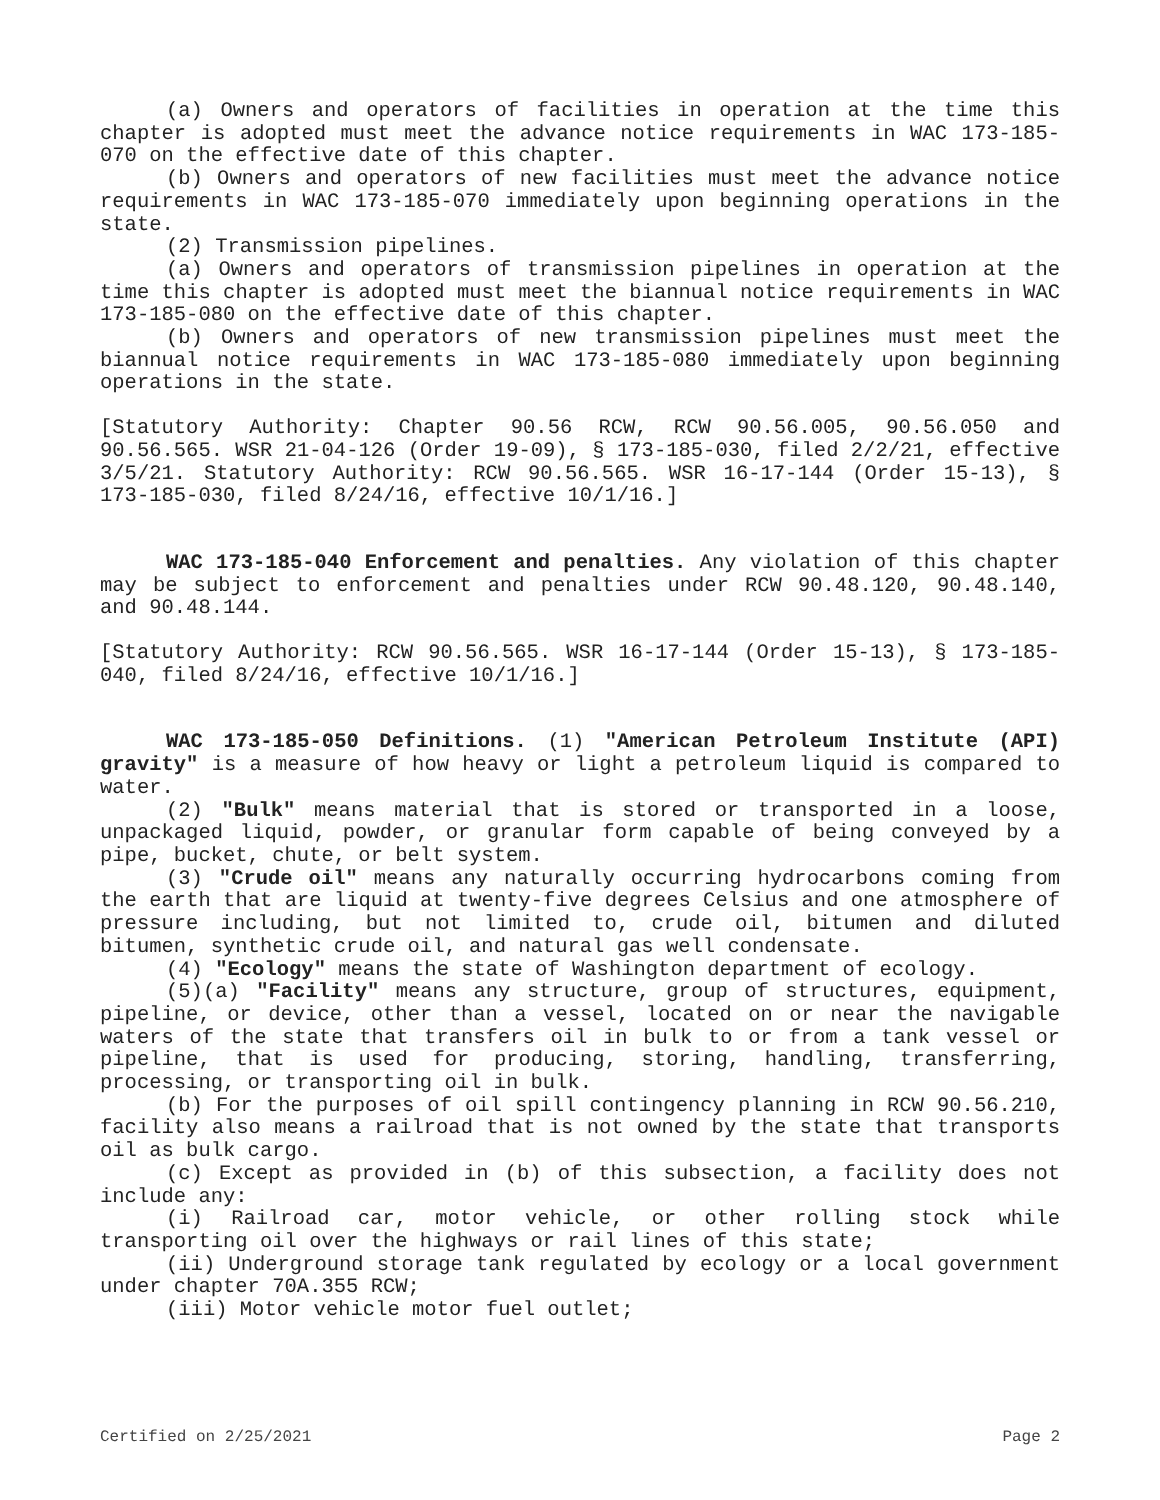(a) Owners and operators of facilities in operation at the time this chapter is adopted must meet the advance notice requirements in WAC 173-185-070 on the effective date of this chapter.
(b) Owners and operators of new facilities must meet the advance notice requirements in WAC 173-185-070 immediately upon beginning operations in the state.
(2) Transmission pipelines.
(a) Owners and operators of transmission pipelines in operation at the time this chapter is adopted must meet the biannual notice requirements in WAC 173-185-080 on the effective date of this chapter.
(b) Owners and operators of new transmission pipelines must meet the biannual notice requirements in WAC 173-185-080 immediately upon beginning operations in the state.
[Statutory Authority: Chapter 90.56 RCW, RCW 90.56.005, 90.56.050 and 90.56.565. WSR 21-04-126 (Order 19-09), § 173-185-030, filed 2/2/21, effective 3/5/21. Statutory Authority: RCW 90.56.565. WSR 16-17-144 (Order 15-13), § 173-185-030, filed 8/24/16, effective 10/1/16.]
WAC 173-185-040 Enforcement and penalties. Any violation of this chapter may be subject to enforcement and penalties under RCW 90.48.120, 90.48.140, and 90.48.144.
[Statutory Authority: RCW 90.56.565. WSR 16-17-144 (Order 15-13), § 173-185-040, filed 8/24/16, effective 10/1/16.]
WAC 173-185-050 Definitions. (1) "American Petroleum Institute (API) gravity" is a measure of how heavy or light a petroleum liquid is compared to water.
(2) "Bulk" means material that is stored or transported in a loose, unpackaged liquid, powder, or granular form capable of being conveyed by a pipe, bucket, chute, or belt system.
(3) "Crude oil" means any naturally occurring hydrocarbons coming from the earth that are liquid at twenty-five degrees Celsius and one atmosphere of pressure including, but not limited to, crude oil, bitumen and diluted bitumen, synthetic crude oil, and natural gas well condensate.
(4) "Ecology" means the state of Washington department of ecology.
(5)(a) "Facility" means any structure, group of structures, equipment, pipeline, or device, other than a vessel, located on or near the navigable waters of the state that transfers oil in bulk to or from a tank vessel or pipeline, that is used for producing, storing, handling, transferring, processing, or transporting oil in bulk.
(b) For the purposes of oil spill contingency planning in RCW 90.56.210, facility also means a railroad that is not owned by the state that transports oil as bulk cargo.
(c) Except as provided in (b) of this subsection, a facility does not include any:
(i) Railroad car, motor vehicle, or other rolling stock while transporting oil over the highways or rail lines of this state;
(ii) Underground storage tank regulated by ecology or a local government under chapter 70A.355 RCW;
(iii) Motor vehicle motor fuel outlet;
Certified on 2/25/2021 Page 2